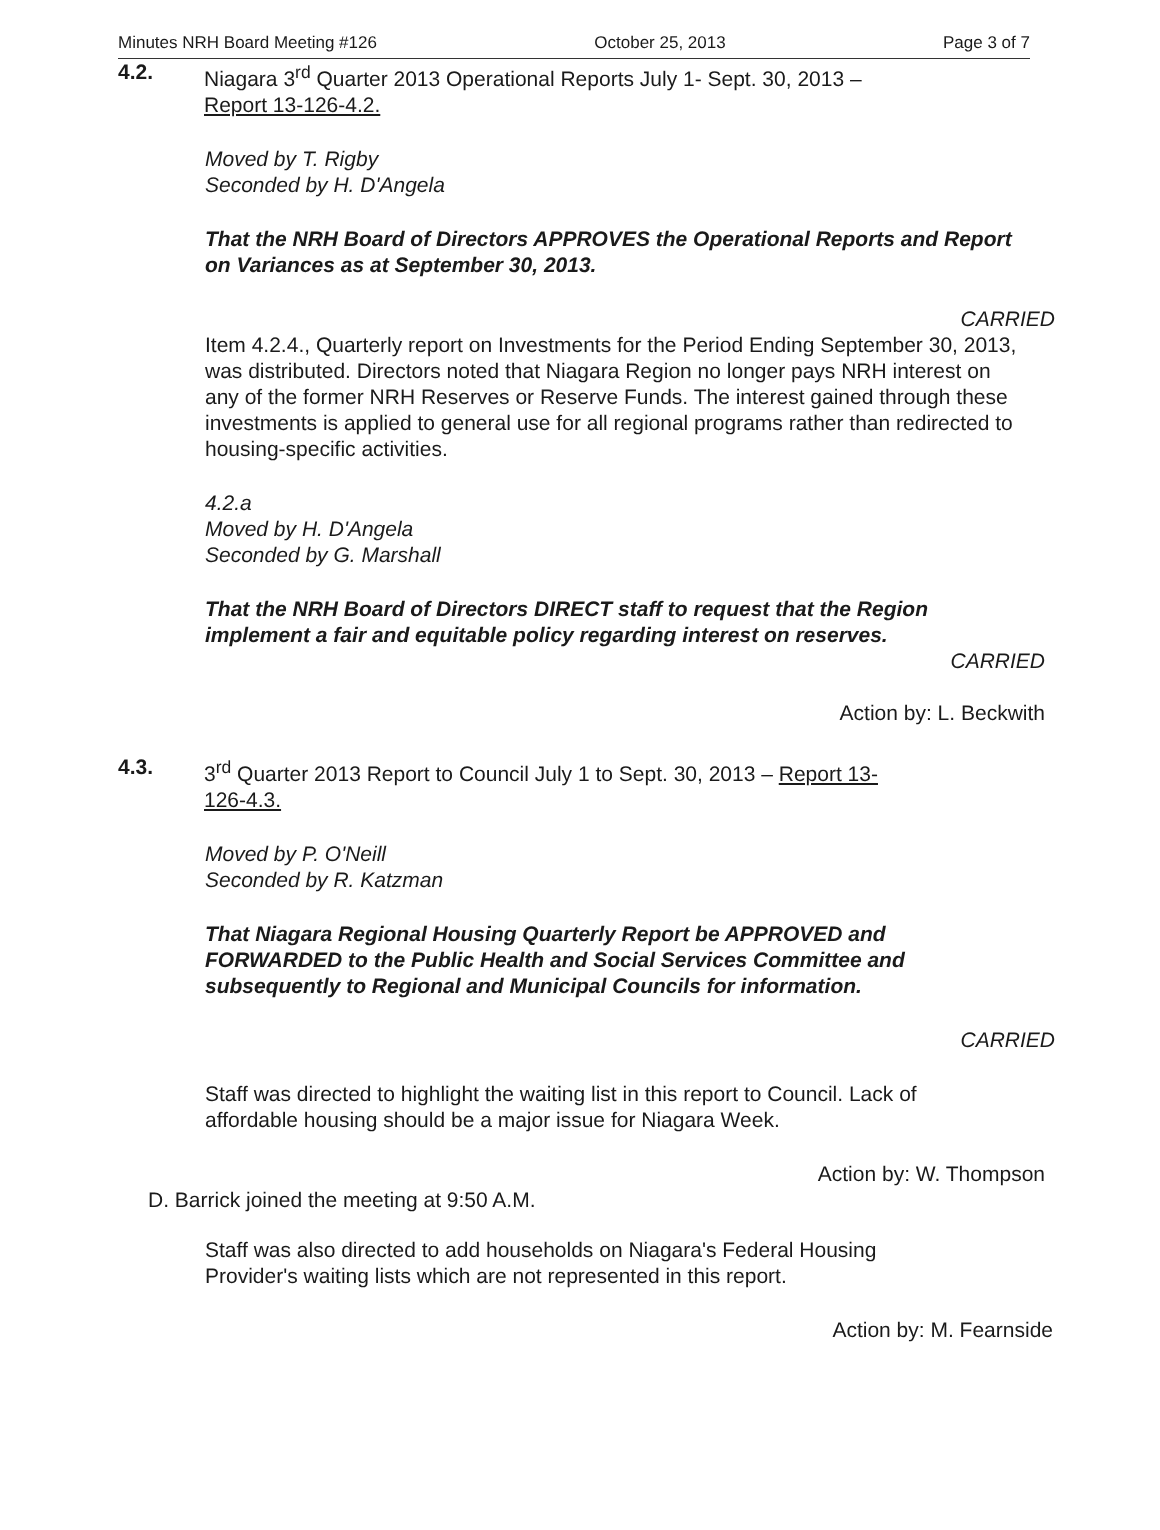Minutes NRH Board Meeting #126 October 25, 2013 Page 3 of 7
4.2. Niagara 3<sup>rd</sup> Quarter 2013 Operational Reports July 1- Sept. 30, 2013 –
Report 13-126-4.2.
Moved by T. Rigby
Seconded by H. D'Angela
That the NRH Board of Directors APPROVES the Operational Reports and Report on Variances as at September 30, 2013.
CARRIED
Item 4.2.4., Quarterly report on Investments for the Period Ending September 30, 2013, was distributed. Directors noted that Niagara Region no longer pays NRH interest on any of the former NRH Reserves or Reserve Funds. The interest gained through these investments is applied to general use for all regional programs rather than redirected to housing-specific activities.
4.2.a
Moved by H. D'Angela
Seconded by G. Marshall
That the NRH Board of Directors DIRECT staff to request that the Region implement a fair and equitable policy regarding interest on reserves.
CARRIED
Action by: L. Beckwith
4.3. 3<sup>rd</sup> Quarter 2013 Report to Council July 1 to Sept. 30, 2013 – Report 13-
126-4.3.
Moved by P. O'Neill
Seconded by R. Katzman
That Niagara Regional Housing Quarterly Report be APPROVED and FORWARDED to the Public Health and Social Services Committee and subsequently to Regional and Municipal Councils for information.
CARRIED
Staff was directed to highlight the waiting list in this report to Council. Lack of affordable housing should be a major issue for Niagara Week.
Action by: W. Thompson
D. Barrick joined the meeting at 9:50 A.M.
Staff was also directed to add households on Niagara's Federal Housing Provider's waiting lists which are not represented in this report.
Action by: M. Fearnside